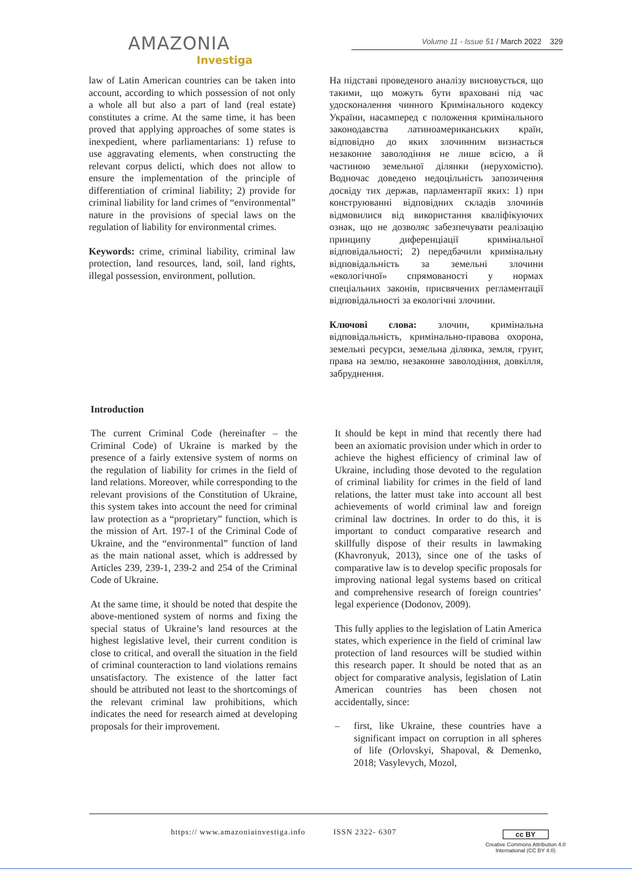AMAZONIA
Investiga
Volume 11 - Issue 51 / March 2022 329
law of Latin American countries can be taken into account, according to which possession of not only a whole all but also a part of land (real estate) constitutes a crime. At the same time, it has been proved that applying approaches of some states is inexpedient, where parliamentarians: 1) refuse to use aggravating elements, when constructing the relevant corpus delicti, which does not allow to ensure the implementation of the principle of differentiation of criminal liability; 2) provide for criminal liability for land crimes of “environmental” nature in the provisions of special laws on the regulation of liability for environmental crimes.
Keywords: crime, criminal liability, criminal law protection, land resources, land, soil, land rights, illegal possession, environment, pollution.
На підставі проведеного аналізу висновується, що такими, що можуть бути враховані під час удосконалення чинного Кримінального кодексу України, насамперед є положення кримінального законодавства латиноамериканських країн, відповідно до яких злочинним визнається незаконне заволодіння не лише всією, а й частиною земельної ділянки (нерухомістю). Водночас доведено недоцільність запозичення досвіду тих держав, парламентарії яких: 1) при конструюванні відповідних складів злочинів відмовилися від використання кваліфікуючих ознак, що не дозволяє забезпечувати реалізацію принципу диференціації кримінальної відповідальності; 2) передбачили кримінальну відповідальність за земельні злочини «екологічної» спрямованості у нормах спеціальних законів, присвячених регламентації відповідальності за екологічні злочини.
Ключові слова: злочин, кримінальна відповідальність, кримінально-правова охорона, земельні ресурси, земельна ділянка, земля, грунт, права на землю, незаконне заволодіння, довкілля, забруднення.
Introduction
The current Criminal Code (hereinafter – the Criminal Code) of Ukraine is marked by the presence of a fairly extensive system of norms on the regulation of liability for crimes in the field of land relations. Moreover, while corresponding to the relevant provisions of the Constitution of Ukraine, this system takes into account the need for criminal law protection as a “proprietary” function, which is the mission of Art. 197-1 of the Criminal Code of Ukraine, and the “environmental” function of land as the main national asset, which is addressed by Articles 239, 239-1, 239-2 and 254 of the Criminal Code of Ukraine.
At the same time, it should be noted that despite the above-mentioned system of norms and fixing the special status of Ukraine’s land resources at the highest legislative level, their current condition is close to critical, and overall the situation in the field of criminal counteraction to land violations remains unsatisfactory. The existence of the latter fact should be attributed not least to the shortcomings of the relevant criminal law prohibitions, which indicates the need for research aimed at developing proposals for their improvement.
It should be kept in mind that recently there had been an axiomatic provision under which in order to achieve the highest efficiency of criminal law of Ukraine, including those devoted to the regulation of criminal liability for crimes in the field of land relations, the latter must take into account all best achievements of world criminal law and foreign criminal law doctrines. In order to do this, it is important to conduct comparative research and skillfully dispose of their results in lawmaking (Khavronyuk, 2013), since one of the tasks of comparative law is to develop specific proposals for improving national legal systems based on critical and comprehensive research of foreign countries’ legal experience (Dodonov, 2009).
This fully applies to the legislation of Latin America states, which experience in the field of criminal law protection of land resources will be studied within this research paper. It should be noted that as an object for comparative analysis, legislation of Latin American countries has been chosen not accidentally, since:
– first, like Ukraine, these countries have a significant impact on corruption in all spheres of life (Orlovskyi, Shapoval, & Demenko, 2018; Vasylevych, Mozol,
https:// www.amazoniainvestiga.info ISSN 2322- 6307
cc BY
Creative Commons Attribution 4.0
International (CC BY 4.0)